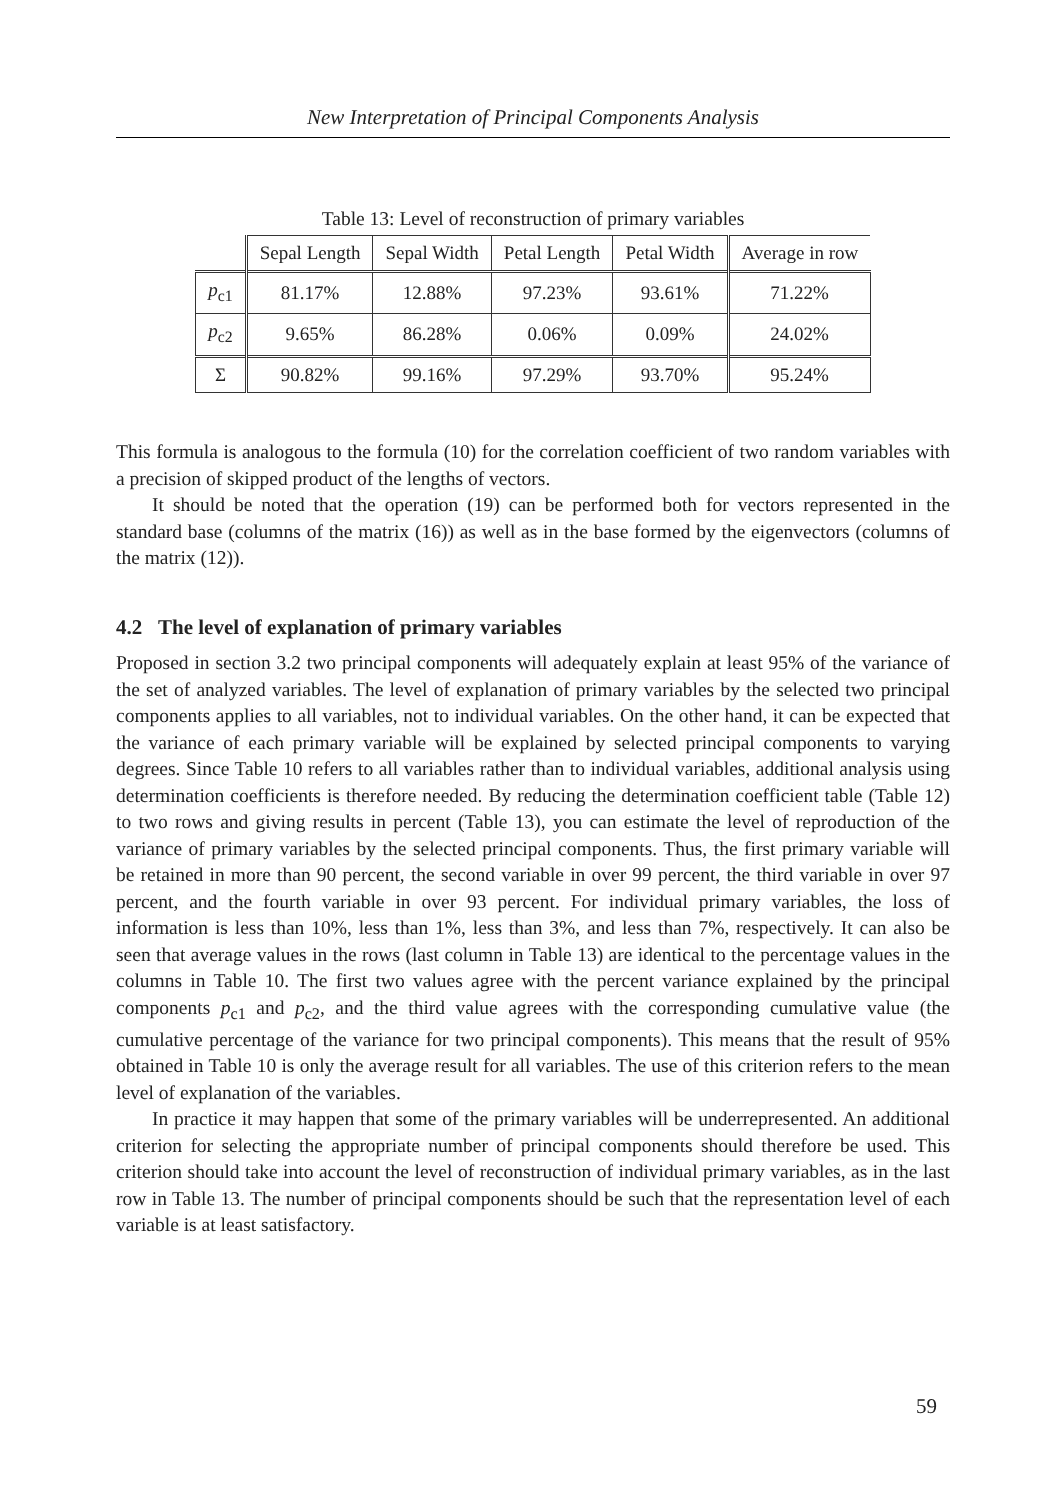New Interpretation of Principal Components Analysis
Table 13: Level of reconstruction of primary variables
| | Sepal Length | Sepal Width | Petal Length | Petal Width | Average in row |
| --- | --- | --- | --- | --- | --- |
| p<sub>c1</sub> | 81.17% | 12.88% | 97.23% | 93.61% | 71.22% |
| p<sub>c2</sub> | 9.65% | 86.28% | 0.06% | 0.09% | 24.02% |
| Σ | 90.82% | 99.16% | 97.29% | 93.70% | 95.24% |
This formula is analogous to the formula (10) for the correlation coefficient of two random variables with a precision of skipped product of the lengths of vectors.
It should be noted that the operation (19) can be performed both for vectors represented in the standard base (columns of the matrix (16)) as well as in the base formed by the eigenvectors (columns of the matrix (12)).
4.2 The level of explanation of primary variables
Proposed in section 3.2 two principal components will adequately explain at least 95% of the variance of the set of analyzed variables. The level of explanation of primary variables by the selected two principal components applies to all variables, not to individual variables. On the other hand, it can be expected that the variance of each primary variable will be explained by selected principal components to varying degrees. Since Table 10 refers to all variables rather than to individual variables, additional analysis using determination coefficients is therefore needed. By reducing the determination coefficient table (Table 12) to two rows and giving results in percent (Table 13), you can estimate the level of reproduction of the variance of primary variables by the selected principal components. Thus, the first primary variable will be retained in more than 90 percent, the second variable in over 99 percent, the third variable in over 97 percent, and the fourth variable in over 93 percent. For individual primary variables, the loss of information is less than 10%, less than 1%, less than 3%, and less than 7%, respectively. It can also be seen that average values in the rows (last column in Table 13) are identical to the percentage values in the columns in Table 10. The first two values agree with the percent variance explained by the principal components p<sub>c1</sub> and p<sub>c2</sub>, and the third value agrees with the corresponding cumulative value (the cumulative percentage of the variance for two principal components). This means that the result of 95% obtained in Table 10 is only the average result for all variables. The use of this criterion refers to the mean level of explanation of the variables.
In practice it may happen that some of the primary variables will be underrepresented. An additional criterion for selecting the appropriate number of principal components should therefore be used. This criterion should take into account the level of reconstruction of individual primary variables, as in the last row in Table 13. The number of principal components should be such that the representation level of each variable is at least satisfactory.
59